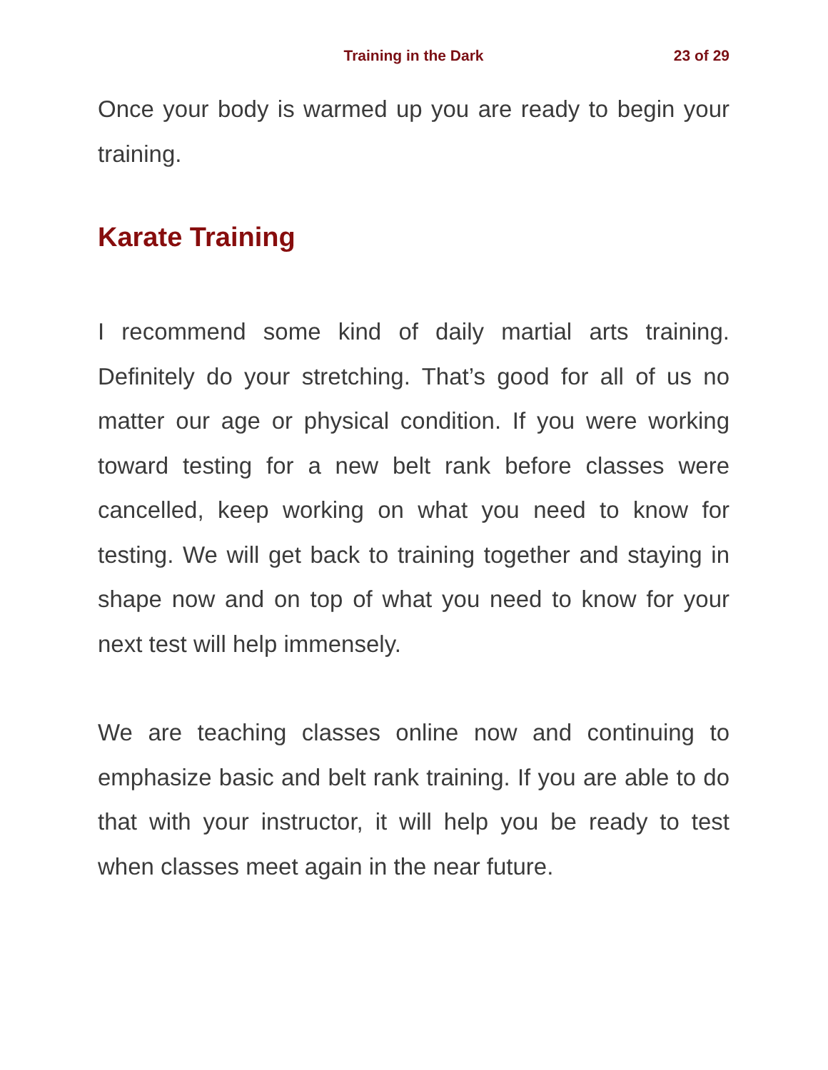Training in the Dark
23 of 29
Once your body is warmed up you are ready to begin your training.
Karate Training
I recommend some kind of daily martial arts training. Definitely do your stretching. That’s good for all of us no matter our age or physical condition. If you were working toward testing for a new belt rank before classes were cancelled, keep working on what you need to know for testing. We will get back to training together and staying in shape now and on top of what you need to know for your next test will help immensely.
We are teaching classes online now and continuing to emphasize basic and belt rank training. If you are able to do that with your instructor, it will help you be ready to test when classes meet again in the near future.